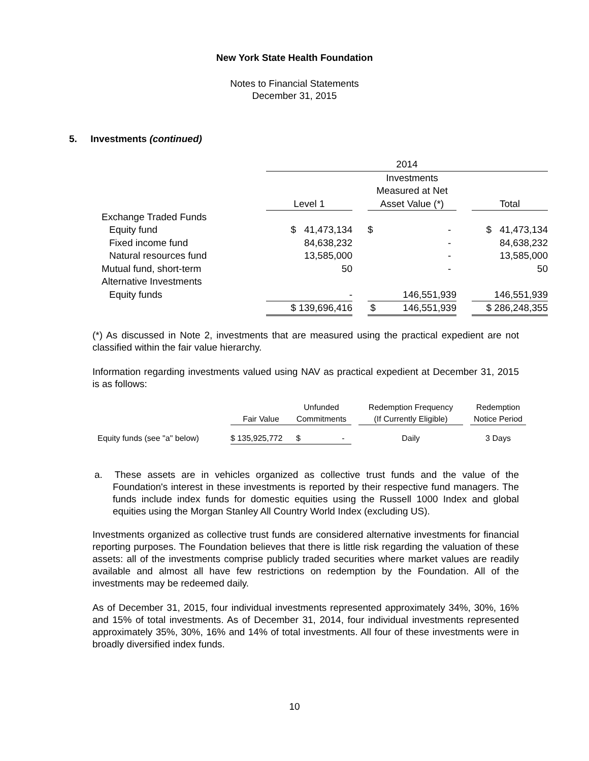New York State Health Foundation
Notes to Financial Statements
December 31, 2015
5. Investments (continued)
| | 2014 | | | | |
| | Level 1 | | Investments Measured at Net Asset Value (*) | | Total |
| Exchange Traded Funds | | | | | |
| Equity fund | $ 41,473,134 | | $ - | | $ 41,473,134 |
| Fixed income fund | 84,638,232 | | - | | 84,638,232 |
| Natural resources fund | 13,585,000 | | - | | 13,585,000 |
| Mutual fund, short-term | 50 | | - | | 50 |
| Alternative Investments | | | | | |
| Equity funds | - | | 146,551,939 | | 146,551,939 |
| | $ 139,696,416 | | $ 146,551,939 | | $ 286,248,355 |
(*) As discussed in Note 2, investments that are measured using the practical expedient are not classified within the fair value hierarchy.
Information regarding investments valued using NAV as practical expedient at December 31, 2015 is as follows:
| | Fair Value | Unfunded Commitments | | Redemption Frequency (If Currently Eligible) | | Redemption Notice Period |
| Equity funds (see "a" below) | $ 135,925,772 | $ - | | Daily | | 3 Days |
a. These assets are in vehicles organized as collective trust funds and the value of the Foundation's interest in these investments is reported by their respective fund managers. The funds include index funds for domestic equities using the Russell 1000 Index and global equities using the Morgan Stanley All Country World Index (excluding US).
Investments organized as collective trust funds are considered alternative investments for financial reporting purposes. The Foundation believes that there is little risk regarding the valuation of these assets: all of the investments comprise publicly traded securities where market values are readily available and almost all have few restrictions on redemption by the Foundation. All of the investments may be redeemed daily.
As of December 31, 2015, four individual investments represented approximately 34%, 30%, 16% and 15% of total investments. As of December 31, 2014, four individual investments represented approximately 35%, 30%, 16% and 14% of total investments. All four of these investments were in broadly diversified index funds.
10